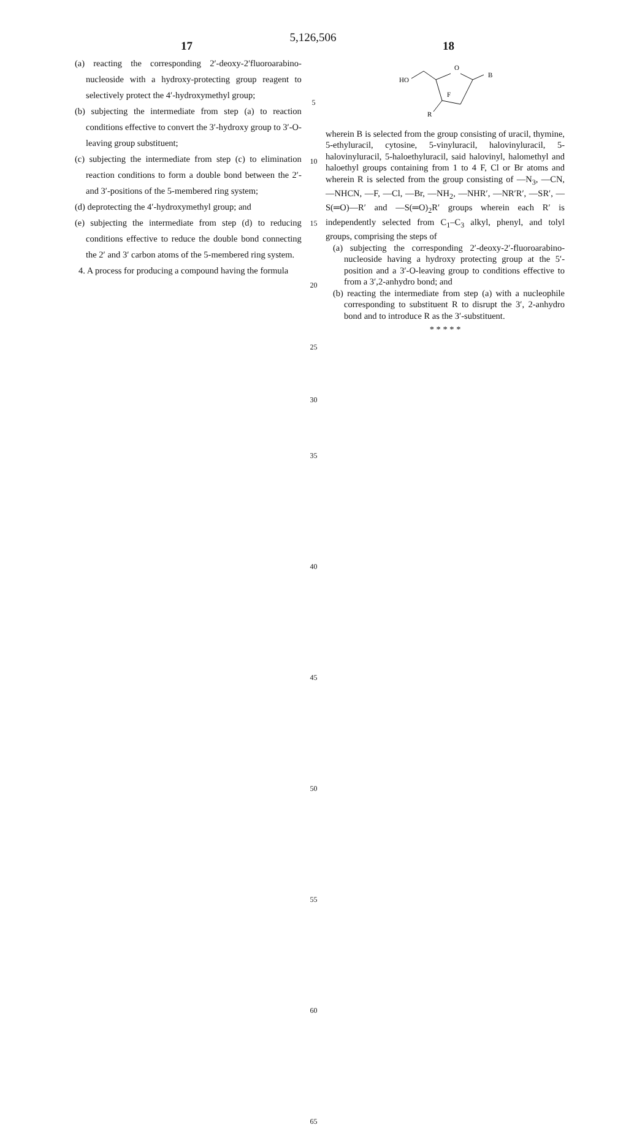5,126,506
17 18
(a) reacting the corresponding 2′-deoxy-2′fluoroarabino-nucleoside with a hydroxy-protecting group reagent to selectively protect the 4′-hydroxymethyl group;
(b) subjecting the intermediate from step (a) to reaction conditions effective to convert the 3′-hydroxy group to 3′-O-leaving group substituent;
(c) subjecting the intermediate from step (c) to elimination reaction conditions to form a double bond between the 2′- and 3′-positions of the 5-membered ring system;
(d) deprotecting the 4′-hydroxymethyl group; and
(e) subjecting the intermediate from step (d) to reducing conditions effective to reduce the double bond connecting the 2′ and 3′ carbon atoms of the 5-membered ring system.
4. A process for producing a compound having the formula
5
10
15
20
25
30
35
40
45
50
55
60
65
HO
O
B
F
R
wherein B is selected from the group consisting of uracil, thymine, 5-ethyluracil, cytosine, 5-vinyluracil, halovinyluracil, 5-halovinyluracil, 5-haloethyluracil, said halovinyl, halomethyl and haloethyl groups containing from 1 to 4 F, Cl or Br atoms and wherein R is selected from the group consisting of —N<sub>3</sub>, —CN, —NHCN, —F, —Cl, —Br, —NH<sub>2</sub>, —NHR′, —NR′R′, —SR′, —S(═O)—R′ and —S(═O)<sub>2</sub>R′ groups wherein each R′ is independently selected from C<sub>1</sub>–C<sub>3</sub> alkyl, phenyl, and tolyl groups, comprising the steps of
(a) subjecting the corresponding 2′-deoxy-2′-fluoroarabino-nucleoside having a hydroxy protecting group at the 5′-position and a 3′-O-leaving group to conditions effective to from a 3′,2-anhydro bond; and
(b) reacting the intermediate from step (a) with a nucleophile corresponding to substituent R to disrupt the 3′, 2-anhydro bond and to introduce R as the 3′-substituent.
* * * * *